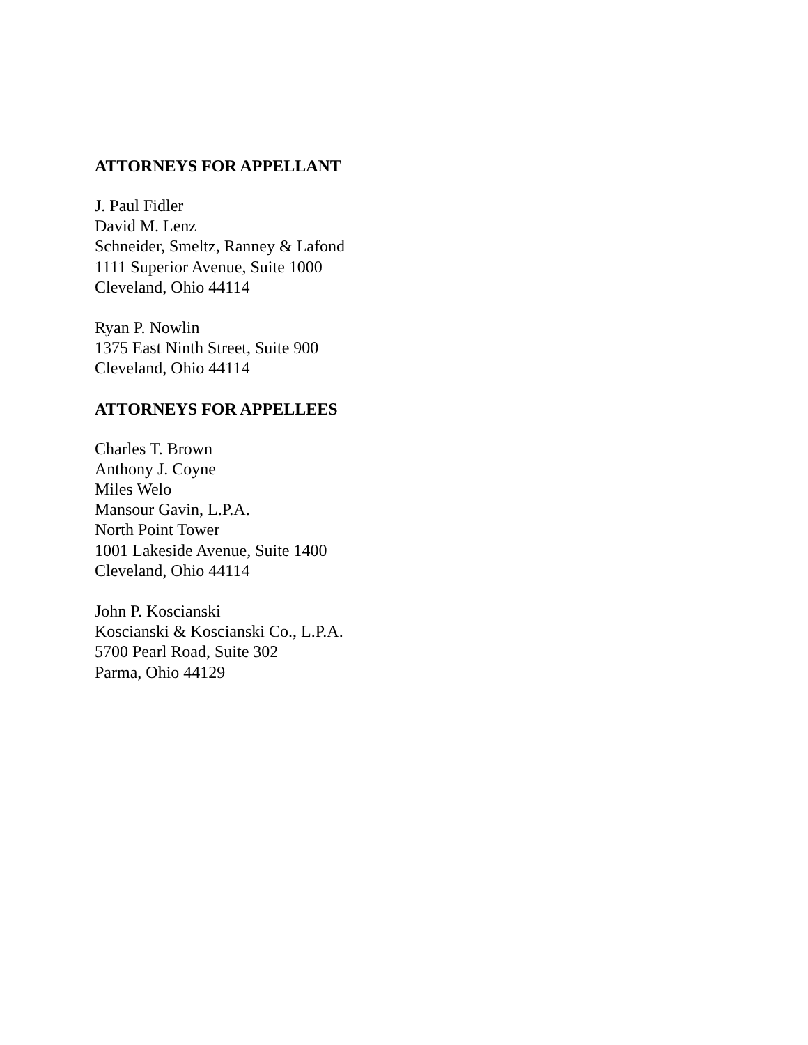ATTORNEYS FOR APPELLANT
J. Paul Fidler
David M. Lenz
Schneider, Smeltz, Ranney & Lafond
1111 Superior Avenue, Suite 1000
Cleveland, Ohio 44114
Ryan P. Nowlin
1375 East Ninth Street, Suite 900
Cleveland, Ohio 44114
ATTORNEYS FOR APPELLEES
Charles T. Brown
Anthony J. Coyne
Miles Welo
Mansour Gavin, L.P.A.
North Point Tower
1001 Lakeside Avenue, Suite 1400
Cleveland, Ohio 44114
John P. Koscianski
Koscianski & Koscianski Co., L.P.A.
5700 Pearl Road, Suite 302
Parma, Ohio 44129